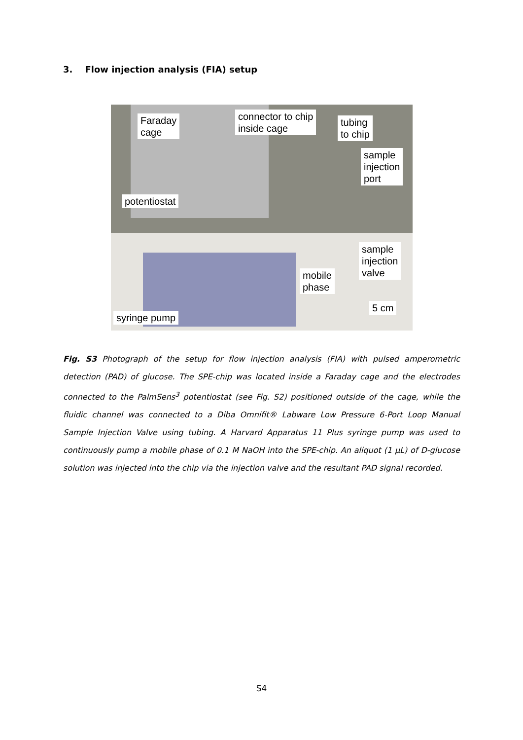3. Flow injection analysis (FIA) setup
Faraday
cage
connector to chip
inside cage
tubing
to chip
sample
injection
port
potentiostat
sample
injection
valve
mobile
phase
5 cm
syringe pump
Fig. S3 Photograph of the setup for flow injection analysis (FIA) with pulsed amperometric detection (PAD) of glucose. The SPE-chip was located inside a Faraday cage and the electrodes connected to the PalmSens<sup>3</sup> potentiostat (see Fig. S2) positioned outside of the cage, while the fluidic channel was connected to a Diba Omnifit® Labware Low Pressure 6-Port Loop Manual Sample Injection Valve using tubing. A Harvard Apparatus 11 Plus syringe pump was used to continuously pump a mobile phase of 0.1 M NaOH into the SPE-chip. An aliquot (1 μL) of D-glucose solution was injected into the chip via the injection valve and the resultant PAD signal recorded.
S4